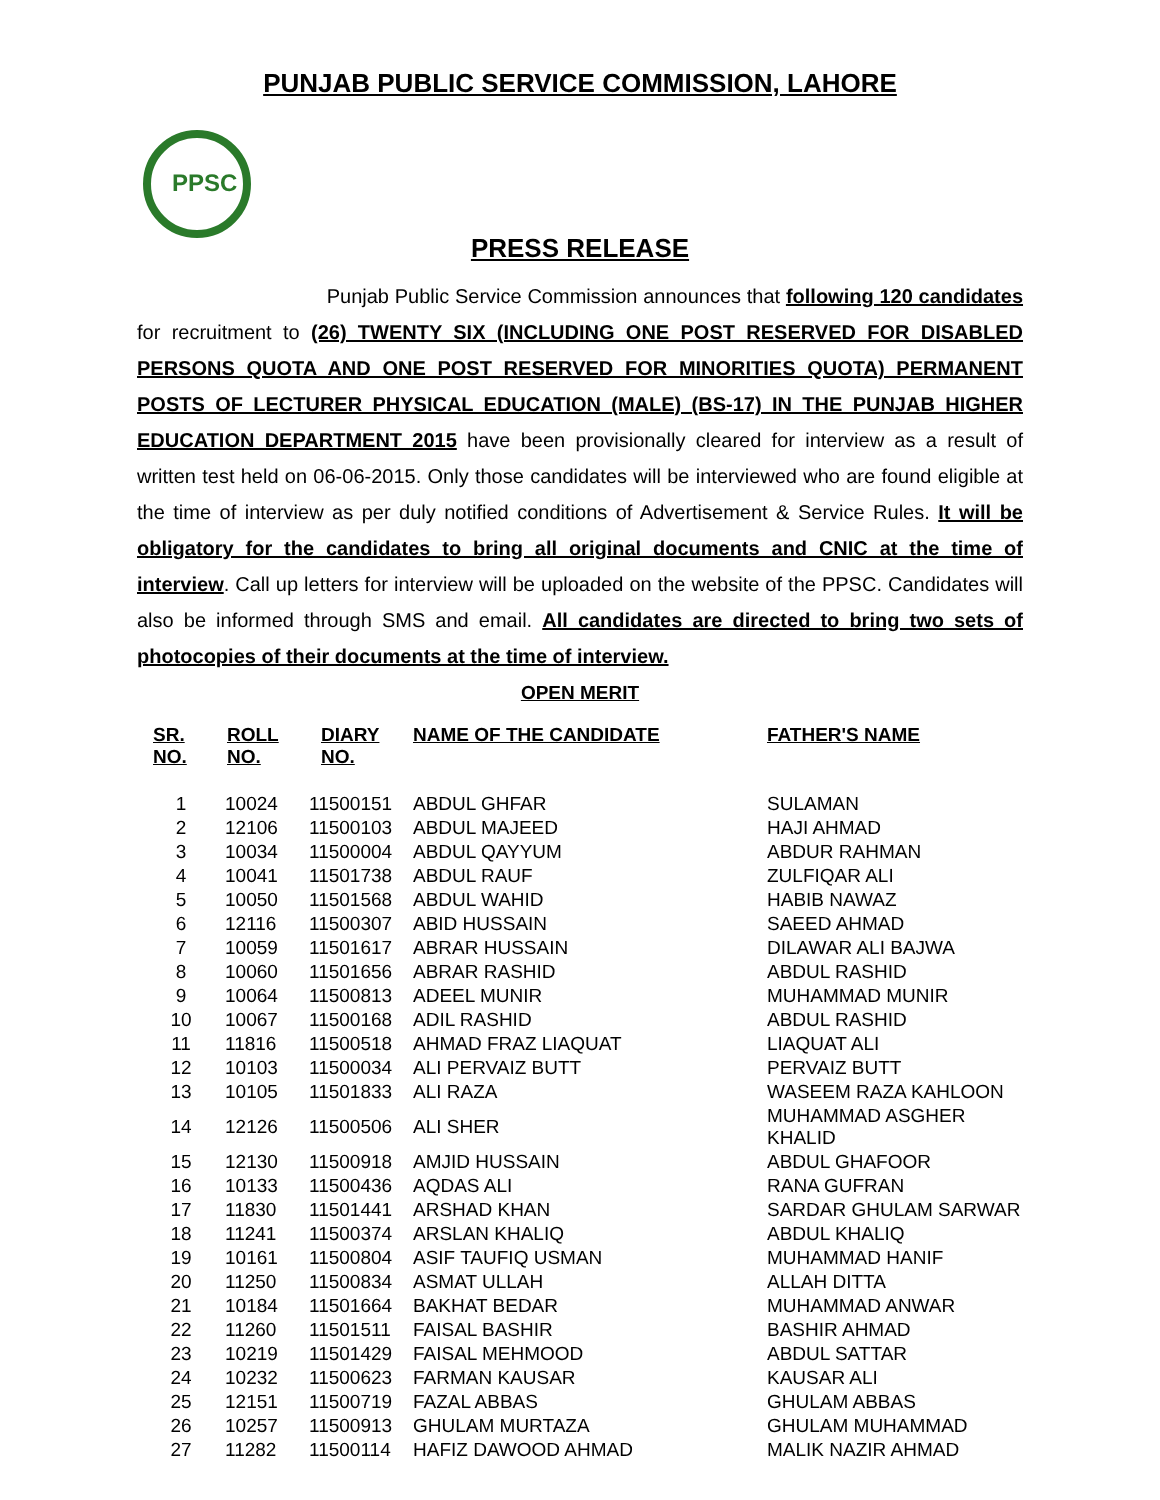PUNJAB PUBLIC SERVICE COMMISSION, LAHORE
PPSC
PRESS RELEASE
Punjab Public Service Commission announces that following 120 candidates for recruitment to (26) TWENTY SIX (INCLUDING ONE POST RESERVED FOR DISABLED PERSONS QUOTA AND ONE POST RESERVED FOR MINORITIES QUOTA) PERMANENT POSTS OF LECTURER PHYSICAL EDUCATION (MALE) (BS-17) IN THE PUNJAB HIGHER EDUCATION DEPARTMENT 2015 have been provisionally cleared for interview as a result of written test held on 06-06-2015. Only those candidates will be interviewed who are found eligible at the time of interview as per duly notified conditions of Advertisement & Service Rules. It will be obligatory for the candidates to bring all original documents and CNIC at the time of interview. Call up letters for interview will be uploaded on the website of the PPSC. Candidates will also be informed through SMS and email. All candidates are directed to bring two sets of photocopies of their documents at the time of interview.
OPEN MERIT
| SR. NO. | ROLL NO. | DIARY NO. | NAME OF THE CANDIDATE | FATHER'S NAME |
| --- | --- | --- | --- | --- |
| 1 | 10024 | 11500151 | ABDUL GHFAR | SULAMAN |
| 2 | 12106 | 11500103 | ABDUL MAJEED | HAJI AHMAD |
| 3 | 10034 | 11500004 | ABDUL QAYYUM | ABDUR RAHMAN |
| 4 | 10041 | 11501738 | ABDUL RAUF | ZULFIQAR ALI |
| 5 | 10050 | 11501568 | ABDUL WAHID | HABIB NAWAZ |
| 6 | 12116 | 11500307 | ABID HUSSAIN | SAEED AHMAD |
| 7 | 10059 | 11501617 | ABRAR HUSSAIN | DILAWAR ALI BAJWA |
| 8 | 10060 | 11501656 | ABRAR RASHID | ABDUL RASHID |
| 9 | 10064 | 11500813 | ADEEL MUNIR | MUHAMMAD MUNIR |
| 10 | 10067 | 11500168 | ADIL RASHID | ABDUL RASHID |
| 11 | 11816 | 11500518 | AHMAD FRAZ LIAQUAT | LIAQUAT ALI |
| 12 | 10103 | 11500034 | ALI PERVAIZ BUTT | PERVAIZ BUTT |
| 13 | 10105 | 11501833 | ALI RAZA | WASEEM RAZA KAHLOON |
| 14 | 12126 | 11500506 | ALI SHER | MUHAMMAD ASGHER KHALID |
| 15 | 12130 | 11500918 | AMJID HUSSAIN | ABDUL GHAFOOR |
| 16 | 10133 | 11500436 | AQDAS ALI | RANA GUFRAN |
| 17 | 11830 | 11501441 | ARSHAD KHAN | SARDAR GHULAM SARWAR |
| 18 | 11241 | 11500374 | ARSLAN KHALIQ | ABDUL KHALIQ |
| 19 | 10161 | 11500804 | ASIF TAUFIQ USMAN | MUHAMMAD HANIF |
| 20 | 11250 | 11500834 | ASMAT ULLAH | ALLAH DITTA |
| 21 | 10184 | 11501664 | BAKHAT BEDAR | MUHAMMAD ANWAR |
| 22 | 11260 | 11501511 | FAISAL BASHIR | BASHIR AHMAD |
| 23 | 10219 | 11501429 | FAISAL MEHMOOD | ABDUL SATTAR |
| 24 | 10232 | 11500623 | FARMAN KAUSAR | KAUSAR ALI |
| 25 | 12151 | 11500719 | FAZAL ABBAS | GHULAM ABBAS |
| 26 | 10257 | 11500913 | GHULAM MURTAZA | GHULAM MUHAMMAD |
| 27 | 11282 | 11500114 | HAFIZ DAWOOD AHMAD | MALIK NAZIR AHMAD |